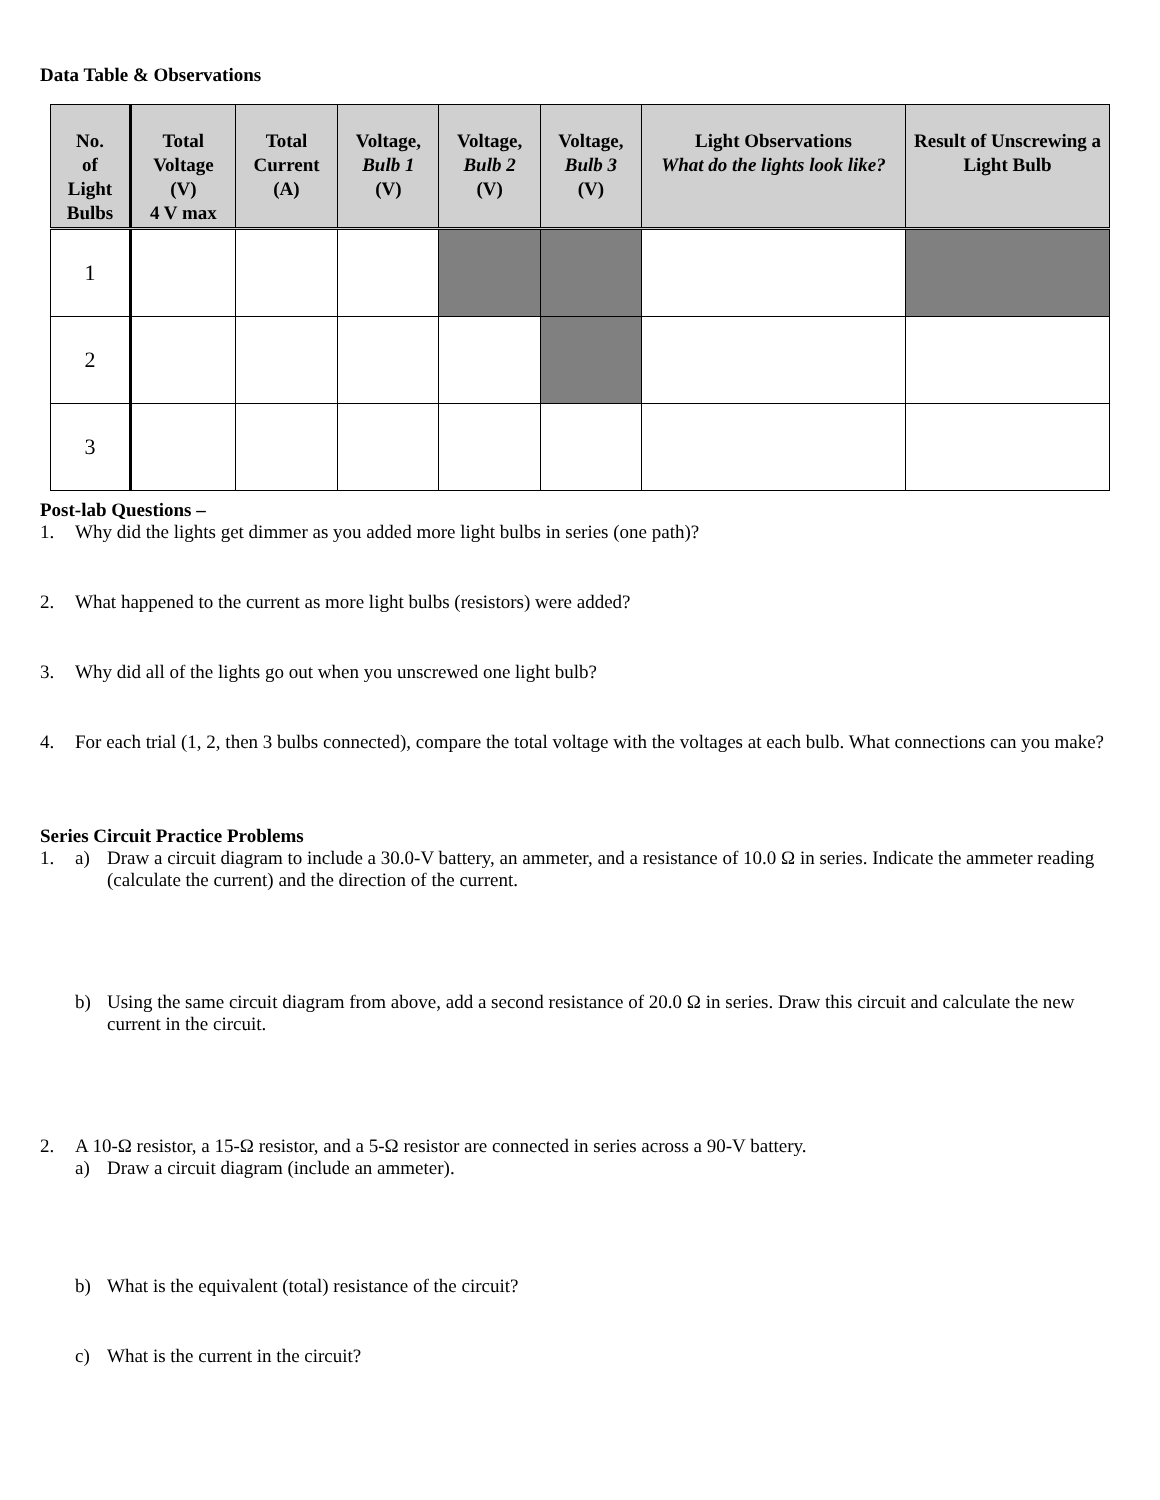Data Table & Observations
| No. of Light Bulbs | Total Voltage (V) 4 V max | Total Current (A) | Voltage, Bulb 1 (V) | Voltage, Bulb 2 (V) | Voltage, Bulb 3 (V) | Light Observations What do the lights look like? | Result of Unscrewing a Light Bulb |
| --- | --- | --- | --- | --- | --- | --- | --- |
| 1 | | | | | | | |
| 2 | | | | | | | |
| 3 | | | | | | | |
Post-lab Questions –
1. Why did the lights get dimmer as you added more light bulbs in series (one path)?
2. What happened to the current as more light bulbs (resistors) were added?
3. Why did all of the lights go out when you unscrewed one light bulb?
4. For each trial (1, 2, then 3 bulbs connected), compare the total voltage with the voltages at each bulb. What connections can you make?
Series Circuit Practice Problems
1. a) Draw a circuit diagram to include a 30.0-V battery, an ammeter, and a resistance of 10.0 Ω in series. Indicate the ammeter reading (calculate the current) and the direction of the current.
b) Using the same circuit diagram from above, add a second resistance of 20.0 Ω in series. Draw this circuit and calculate the new current in the circuit.
2. A 10-Ω resistor, a 15-Ω resistor, and a 5-Ω resistor are connected in series across a 90-V battery.
a) Draw a circuit diagram (include an ammeter).
b) What is the equivalent (total) resistance of the circuit?
c) What is the current in the circuit?